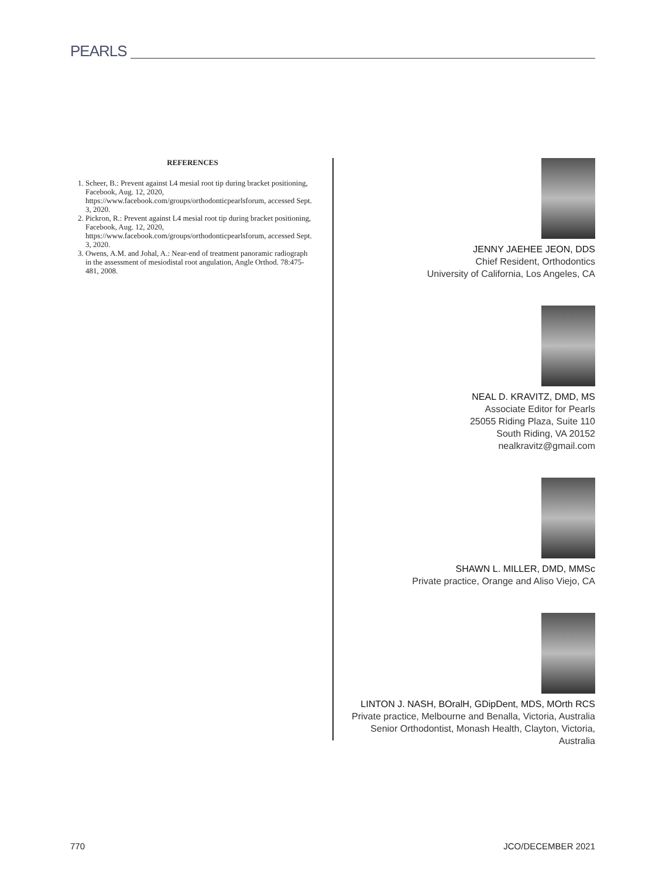PEARLS
REFERENCES
1. Scheer, B.: Prevent against L4 mesial root tip during bracket positioning, Facebook, Aug. 12, 2020, https://www.facebook.com/groups/orthodonticpearlsforum, accessed Sept. 3, 2020.
2. Pickron, R.: Prevent against L4 mesial root tip during bracket positioning, Facebook, Aug. 12, 2020, https://www.facebook.com/groups/orthodonticpearlsforum, accessed Sept. 3, 2020.
3. Owens, A.M. and Johal, A.: Near-end of treatment panoramic radiograph in the assessment of mesiodistal root angulation, Angle Orthod. 78:475-481, 2008.
JENNY JAEHEE JEON, DDS
Chief Resident, Orthodontics
University of California, Los Angeles, CA
NEAL D. KRAVITZ, DMD, MS
Associate Editor for Pearls
25055 Riding Plaza, Suite 110
South Riding, VA 20152
nealkravitz@gmail.com
SHAWN L. MILLER, DMD, MMSc
Private practice, Orange and Aliso Viejo, CA
LINTON J. NASH, BOralH, GDipDent, MDS, MOrth RCS
Private practice, Melbourne and Benalla, Victoria, Australia
Senior Orthodontist, Monash Health, Clayton, Victoria, Australia
770 JCO/DECEMBER 2021